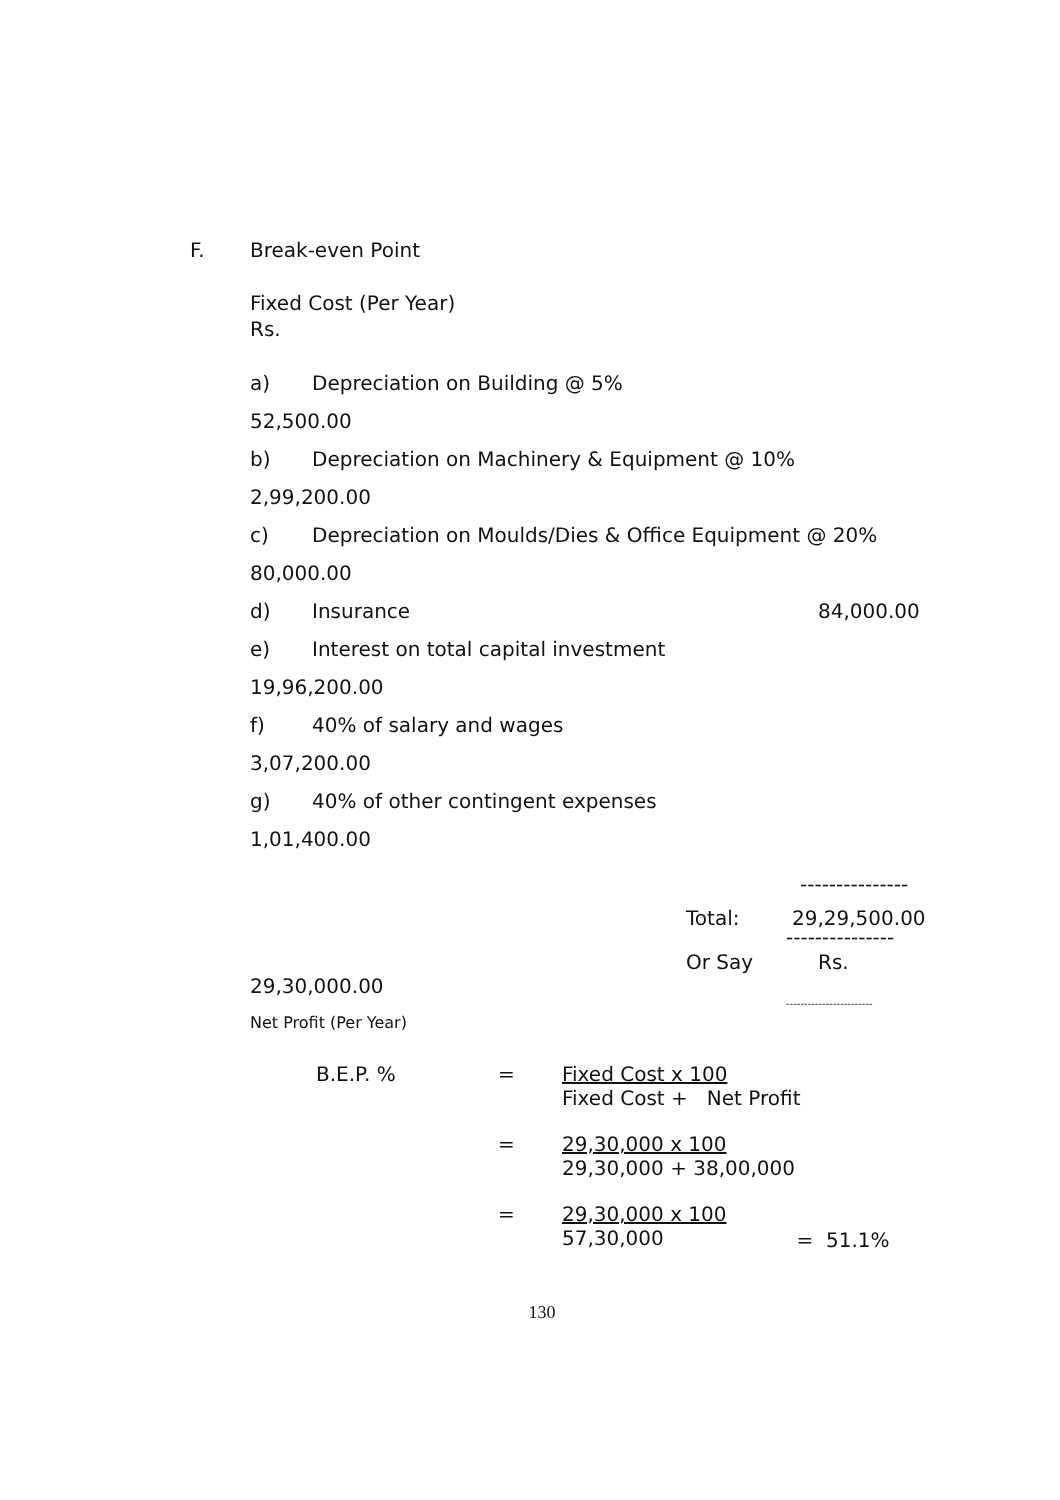F. Break-even Point
Fixed Cost (Per Year)
Rs.
a) Depreciation on Building @ 5%
52,500.00
b) Depreciation on Machinery & Equipment @ 10%
2,99,200.00
c) Depreciation on Moulds/Dies & Office Equipment @ 20%
80,000.00
d) Insurance 84,000.00
e) Interest on total capital investment
19,96,200.00
f) 40% of salary and wages
3,07,200.00
g) 40% of other contingent expenses
1,01,400.00
---------------
Total: 29,29,500.00
---------------
Or Say Rs.
29,30,000.00
------------------------
Net Profit (Per Year)
B.E.P. % = Fixed Cost x 100
Fixed Cost + Net Profit
= 29,30,000 x 100
29,30,000 + 38,00,000
= 29,30,000 x 100
57,30,000 = 51.1%
130